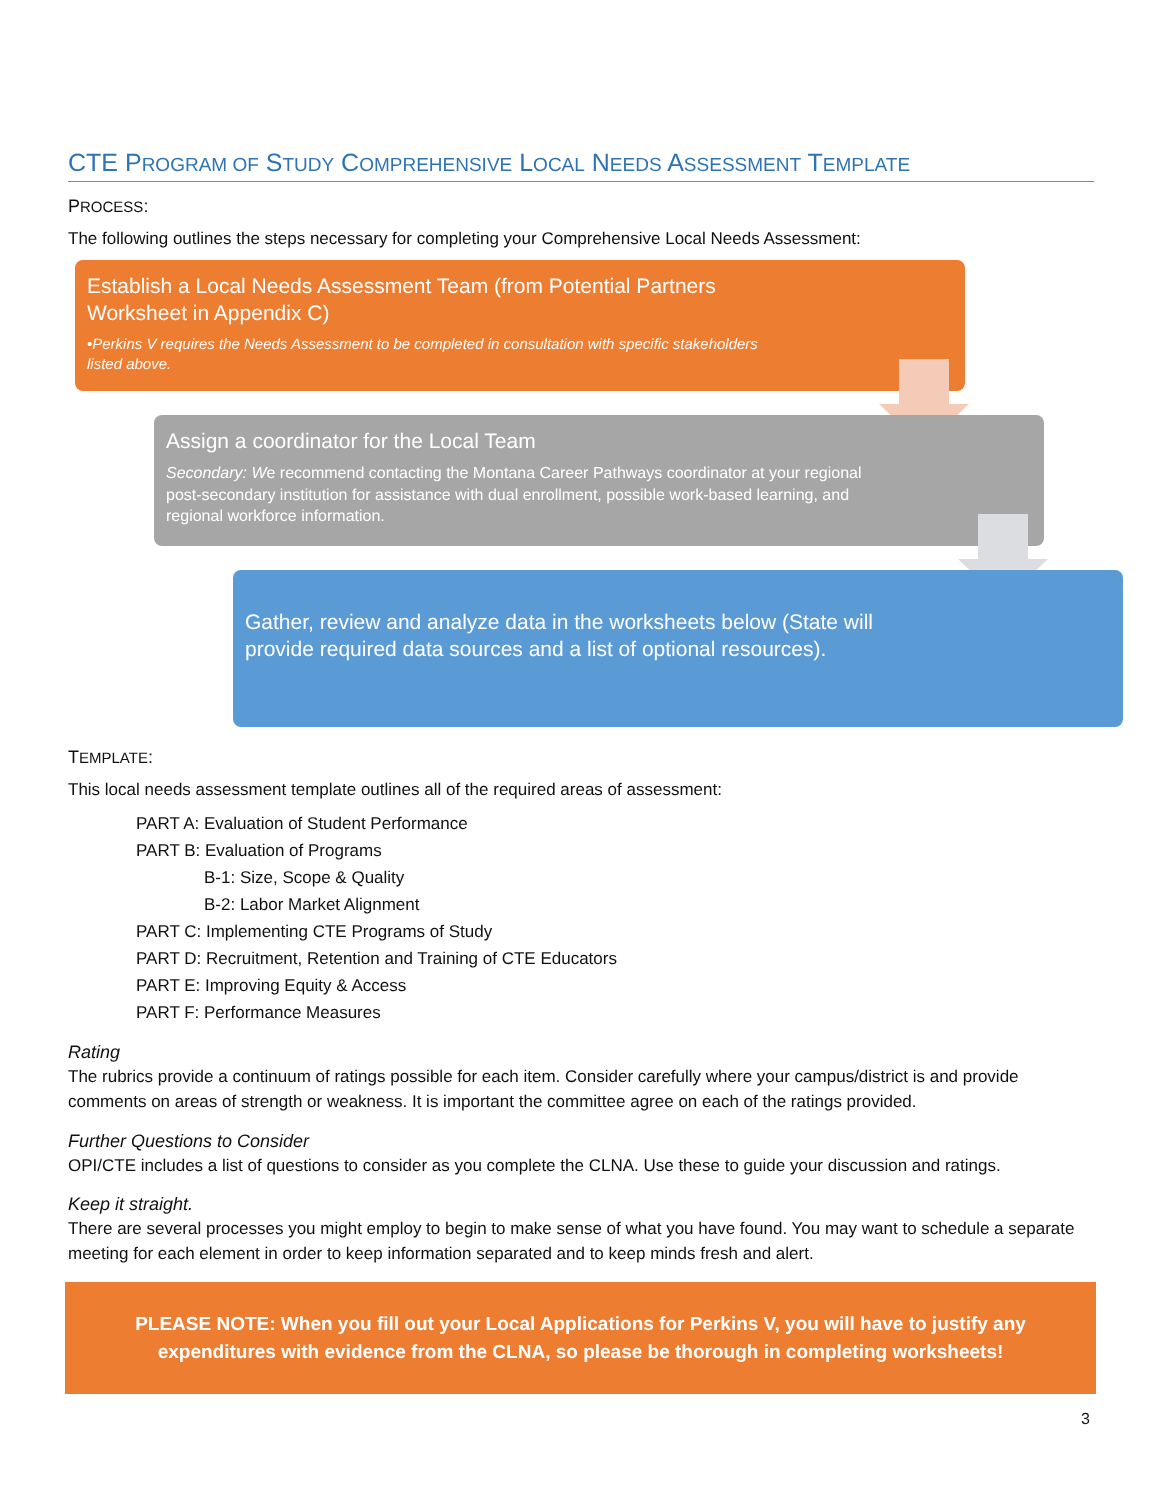CTE PROGRAM OF STUDY COMPREHENSIVE LOCAL NEEDS ASSESSMENT TEMPLATE
PROCESS:
The following outlines the steps necessary for completing your Comprehensive Local Needs Assessment:
Establish a Local Needs Assessment Team (from Potential Partners Worksheet in Appendix C)
•Perkins V requires the Needs Assessment to be completed in consultation with specific stakeholders listed above.
Assign a coordinator for the Local Team
Secondary: We recommend contacting the Montana Career Pathways coordinator at your regional post-secondary institution for assistance with dual enrollment, possible work-based learning, and regional workforce information.
Gather, review and analyze data in the worksheets below (State will provide required data sources and a list of optional resources).
TEMPLATE:
This local needs assessment template outlines all of the required areas of assessment:
PART A: Evaluation of Student Performance
PART B: Evaluation of Programs
B-1: Size, Scope & Quality
B-2: Labor Market Alignment
PART C: Implementing CTE Programs of Study
PART D: Recruitment, Retention and Training of CTE Educators
PART E: Improving Equity & Access
PART F: Performance Measures
Rating
The rubrics provide a continuum of ratings possible for each item. Consider carefully where your campus/district is and provide comments on areas of strength or weakness. It is important the committee agree on each of the ratings provided.
Further Questions to Consider
OPI/CTE includes a list of questions to consider as you complete the CLNA. Use these to guide your discussion and ratings.
Keep it straight.
There are several processes you might employ to begin to make sense of what you have found. You may want to schedule a separate meeting for each element in order to keep information separated and to keep minds fresh and alert.
PLEASE NOTE: When you fill out your Local Applications for Perkins V, you will have to justify any expenditures with evidence from the CLNA, so please be thorough in completing worksheets!
3